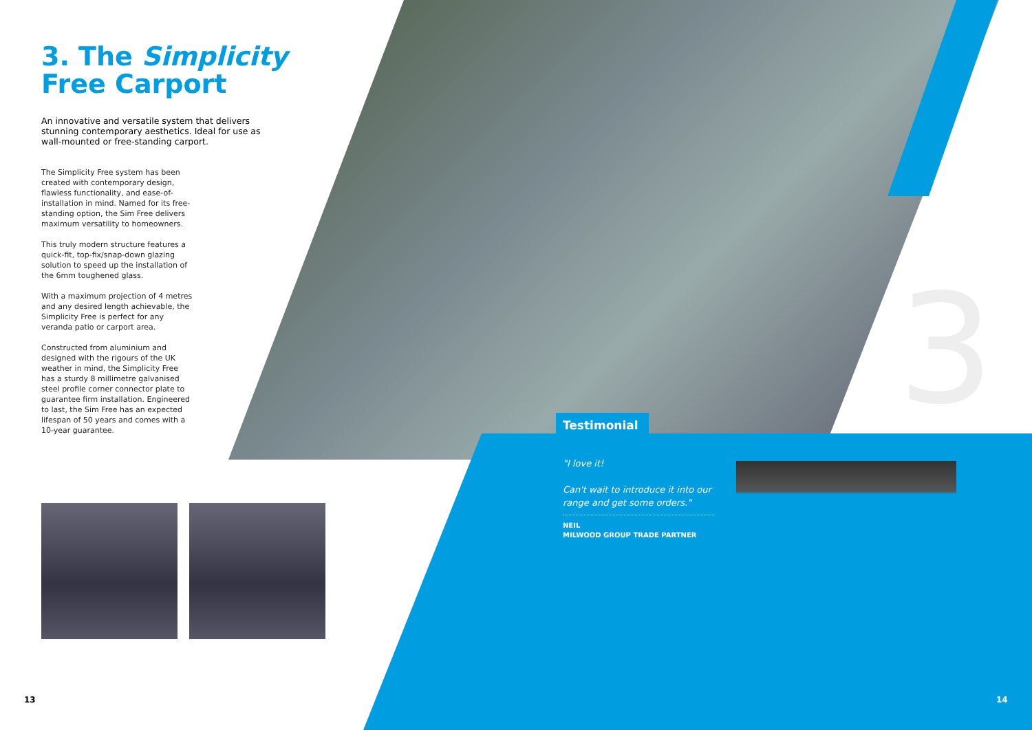3
3. The Simplicity
Free Carport
An innovative and versatile system that delivers stunning contemporary aesthetics. Ideal for use as wall-mounted or free-standing carport.
The Simplicity Free system has been created with contemporary design, flawless functionality, and ease-of-installation in mind. Named for its free-standing option, the Sim Free delivers maximum versatility to homeowners.
This truly modern structure features a quick-fit, top-fix/snap-down glazing solution to speed up the installation of the 6mm toughened glass.
With a maximum projection of 4 metres and any desired length achievable, the Simplicity Free is perfect for any veranda patio or carport area.
Constructed from aluminium and designed with the rigours of the UK weather in mind, the Simplicity Free has a sturdy 8 millimetre galvanised steel profile corner connector plate to guarantee firm installation. Engineered to last, the Sim Free has an expected lifespan of 50 years and comes with a 10-year guarantee.
Testimonial
"I love it!
Can't wait to introduce it into our range and get some orders."
NEIL
MILWOOD GROUP TRADE PARTNER
13 14